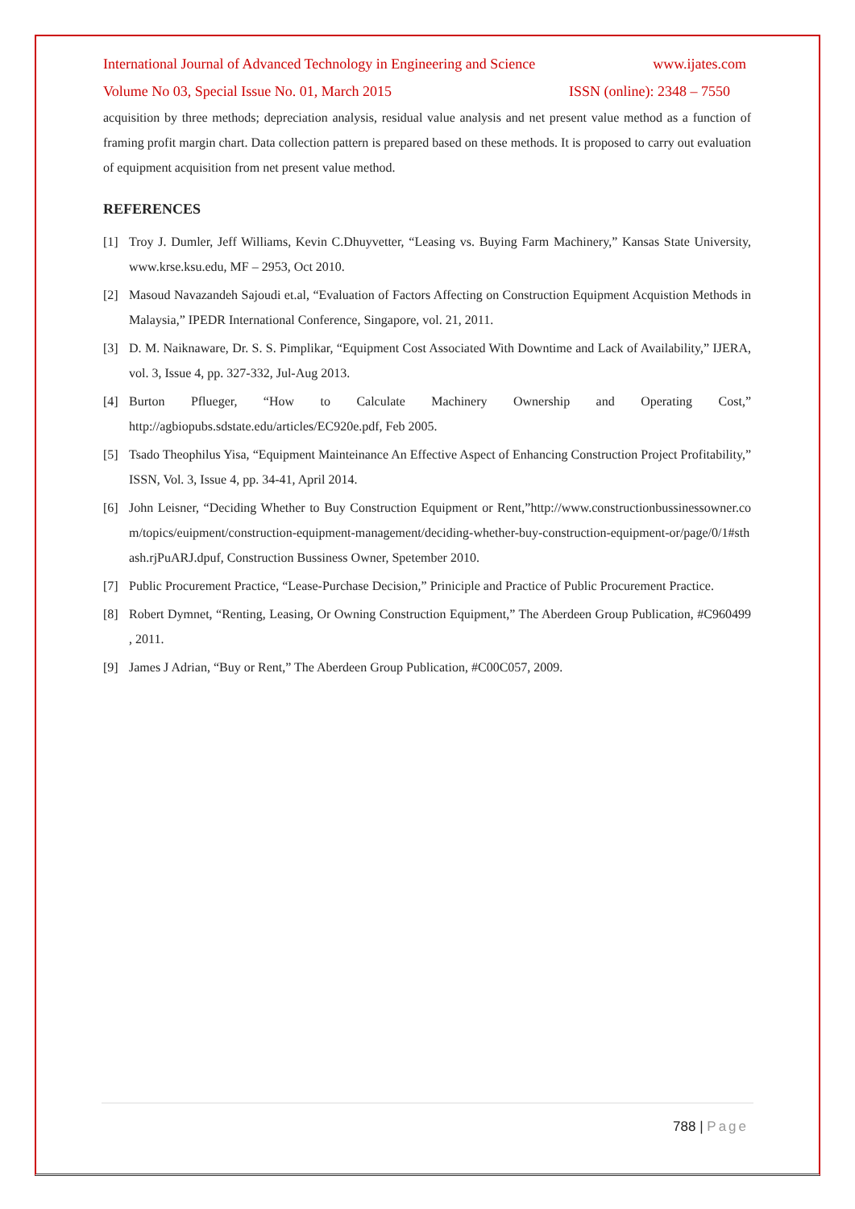International Journal of Advanced Technology in Engineering and Science www.ijates.com
Volume No 03, Special Issue No. 01, March 2015 ISSN (online): 2348 – 7550
acquisition by three methods; depreciation analysis, residual value analysis and net present value method as a function of framing profit margin chart. Data collection pattern is prepared based on these methods. It is proposed to carry out evaluation of equipment acquisition from net present value method.
REFERENCES
[1] Troy J. Dumler, Jeff Williams, Kevin C.Dhuyvetter, “Leasing vs. Buying Farm Machinery,” Kansas State University, www.krse.ksu.edu, MF – 2953, Oct 2010.
[2] Masoud Navazandeh Sajoudi et.al, “Evaluation of Factors Affecting on Construction Equipment Acquistion Methods in Malaysia,” IPEDR International Conference, Singapore, vol. 21, 2011.
[3] D. M. Naiknaware, Dr. S. S. Pimplikar, “Equipment Cost Associated With Downtime and Lack of Availability,” IJERA, vol. 3, Issue 4, pp. 327-332, Jul-Aug 2013.
[4] Burton Pflueger, “How to Calculate Machinery Ownership and Operating Cost,” http://agbiopubs.sdstate.edu/articles/EC920e.pdf, Feb 2005.
[5] Tsado Theophilus Yisa, “Equipment Mainteinance An Effective Aspect of Enhancing Construction Project Profitability,” ISSN, Vol. 3, Issue 4, pp. 34-41, April 2014.
[6] John Leisner, “Deciding Whether to Buy Construction Equipment or Rent,”http://www.constructionbussinessowner.com/topics/euipment/construction-equipment-management/deciding-whether-buy-construction-equipment-or/page/0/1#sthash.rjPuARJ.dpuf, Construction Bussiness Owner, Spetember 2010.
[7] Public Procurement Practice, “Lease-Purchase Decision,” Priniciple and Practice of Public Procurement Practice.
[8] Robert Dymnet, “Renting, Leasing, Or Owning Construction Equipment,” The Aberdeen Group Publication, #C960499 , 2011.
[9] James J Adrian, “Buy or Rent,” The Aberdeen Group Publication, #C00C057, 2009.
788 | Page